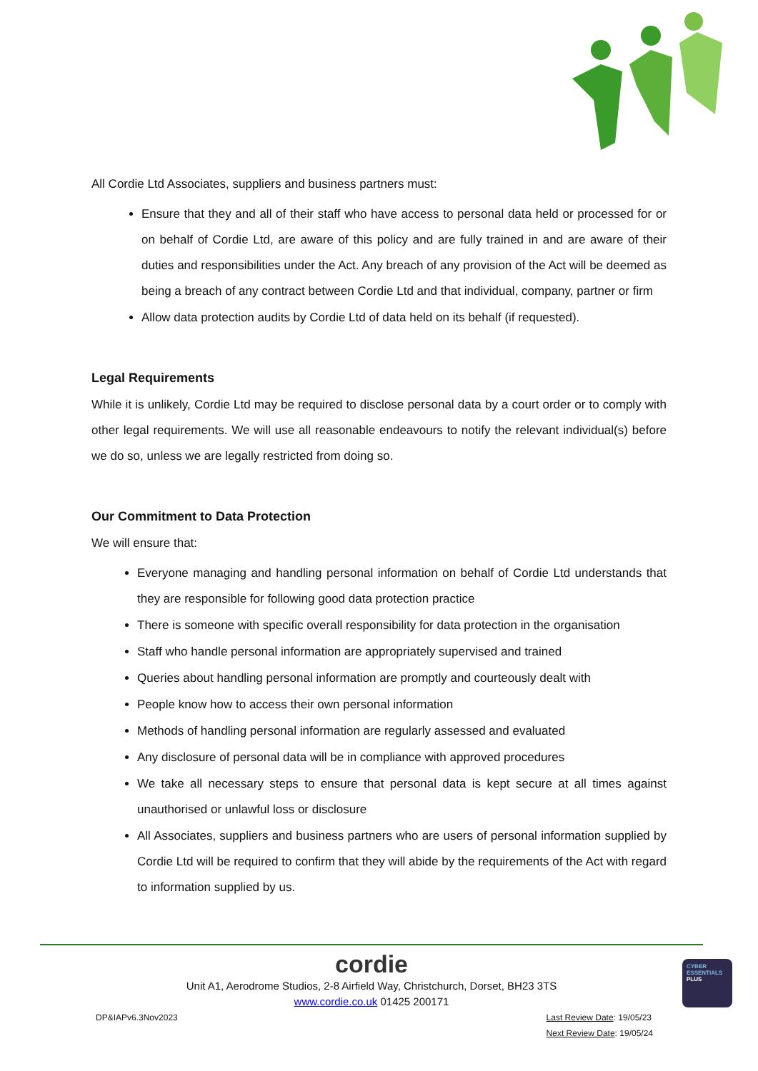All Cordie Ltd Associates, suppliers and business partners must:
Ensure that they and all of their staff who have access to personal data held or processed for or on behalf of Cordie Ltd, are aware of this policy and are fully trained in and are aware of their duties and responsibilities under the Act. Any breach of any provision of the Act will be deemed as being a breach of any contract between Cordie Ltd and that individual, company, partner or firm
Allow data protection audits by Cordie Ltd of data held on its behalf (if requested).
Legal Requirements
While it is unlikely, Cordie Ltd may be required to disclose personal data by a court order or to comply with other legal requirements. We will use all reasonable endeavours to notify the relevant individual(s) before we do so, unless we are legally restricted from doing so.
Our Commitment to Data Protection
We will ensure that:
Everyone managing and handling personal information on behalf of Cordie Ltd understands that they are responsible for following good data protection practice
There is someone with specific overall responsibility for data protection in the organisation
Staff who handle personal information are appropriately supervised and trained
Queries about handling personal information are promptly and courteously dealt with
People know how to access their own personal information
Methods of handling personal information are regularly assessed and evaluated
Any disclosure of personal data will be in compliance with approved procedures
We take all necessary steps to ensure that personal data is kept secure at all times against unauthorised or unlawful loss or disclosure
All Associates, suppliers and business partners who are users of personal information supplied by Cordie Ltd will be required to confirm that they will abide by the requirements of the Act with regard to information supplied by us.
cordie
Unit A1, Aerodrome Studios, 2-8 Airfield Way, Christchurch, Dorset, BH23 3TS
www.cordie.co.uk 01425 200171
DP&IAPv6.3Nov2023 Last Review Date: 19/05/23
Next Review Date: 19/05/24
CYBER
ESSENTIALS
PLUS